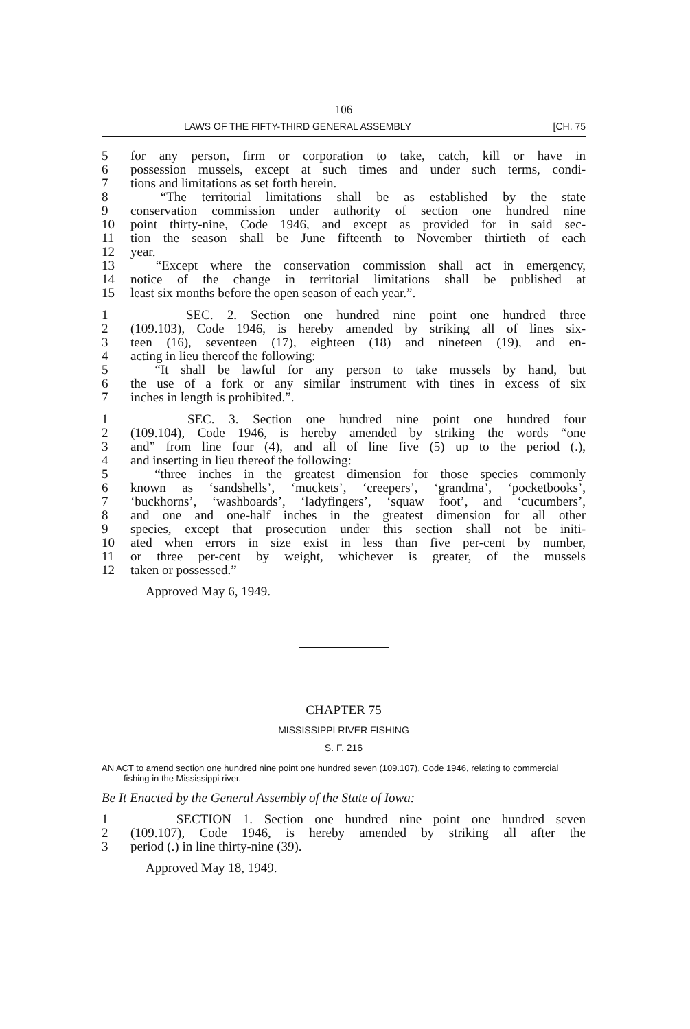106
LAWS OF THE FIFTY-THIRD GENERAL ASSEMBLY [CH. 75
5 for any person, firm or corporation to take, catch, kill or have in
6 possession mussels, except at such times and under such terms, condi-
7 tions and limitations as set forth herein.
8 “The territorial limitations shall be as established by the state
9 conservation commission under authority of section one hundred nine
10 point thirty-nine, Code 1946, and except as provided for in said sec-
11 tion the season shall be June fifteenth to November thirtieth of each
12 year.
13 “Except where the conservation commission shall act in emergency,
14 notice of the change in territorial limitations shall be published at
15 least six months before the open season of each year.”.
1 SEC. 2. Section one hundred nine point one hundred three
2 (109.103), Code 1946, is hereby amended by striking all of lines six-
3 teen (16), seventeen (17), eighteen (18) and nineteen (19), and en-
4 acting in lieu thereof the following:
5 “It shall be lawful for any person to take mussels by hand, but
6 the use of a fork or any similar instrument with tines in excess of six
7 inches in length is prohibited.”.
1 SEC. 3. Section one hundred nine point one hundred four
2 (109.104), Code 1946, is hereby amended by striking the words “one
3 and” from line four (4), and all of line five (5) up to the period (.),
4 and inserting in lieu thereof the following:
5 “three inches in the greatest dimension for those species commonly
6 known as ‘sandshells’, ‘muckets’, ‘creepers’, ‘grandma’, ‘pocketbooks’,
7 ‘buckhorns’, ‘washboards’, ‘ladyfingers’, ‘squaw foot’, and ‘cucumbers’,
8 and one and one-half inches in the greatest dimension for all other
9 species, except that prosecution under this section shall not be initi-
10 ated when errors in size exist in less than five per-cent by number,
11 or three per-cent by weight, whichever is greater, of the mussels
12 taken or possessed.”
Approved May 6, 1949.
CHAPTER 75
MISSISSIPPI RIVER FISHING
S. F. 216
AN ACT to amend section one hundred nine point one hundred seven (109.107), Code 1946, relating to commercial fishing in the Mississippi river.
Be It Enacted by the General Assembly of the State of Iowa:
1 SECTION 1. Section one hundred nine point one hundred seven
2 (109.107), Code 1946, is hereby amended by striking all after the
3 period (.) in line thirty-nine (39).
Approved May 18, 1949.